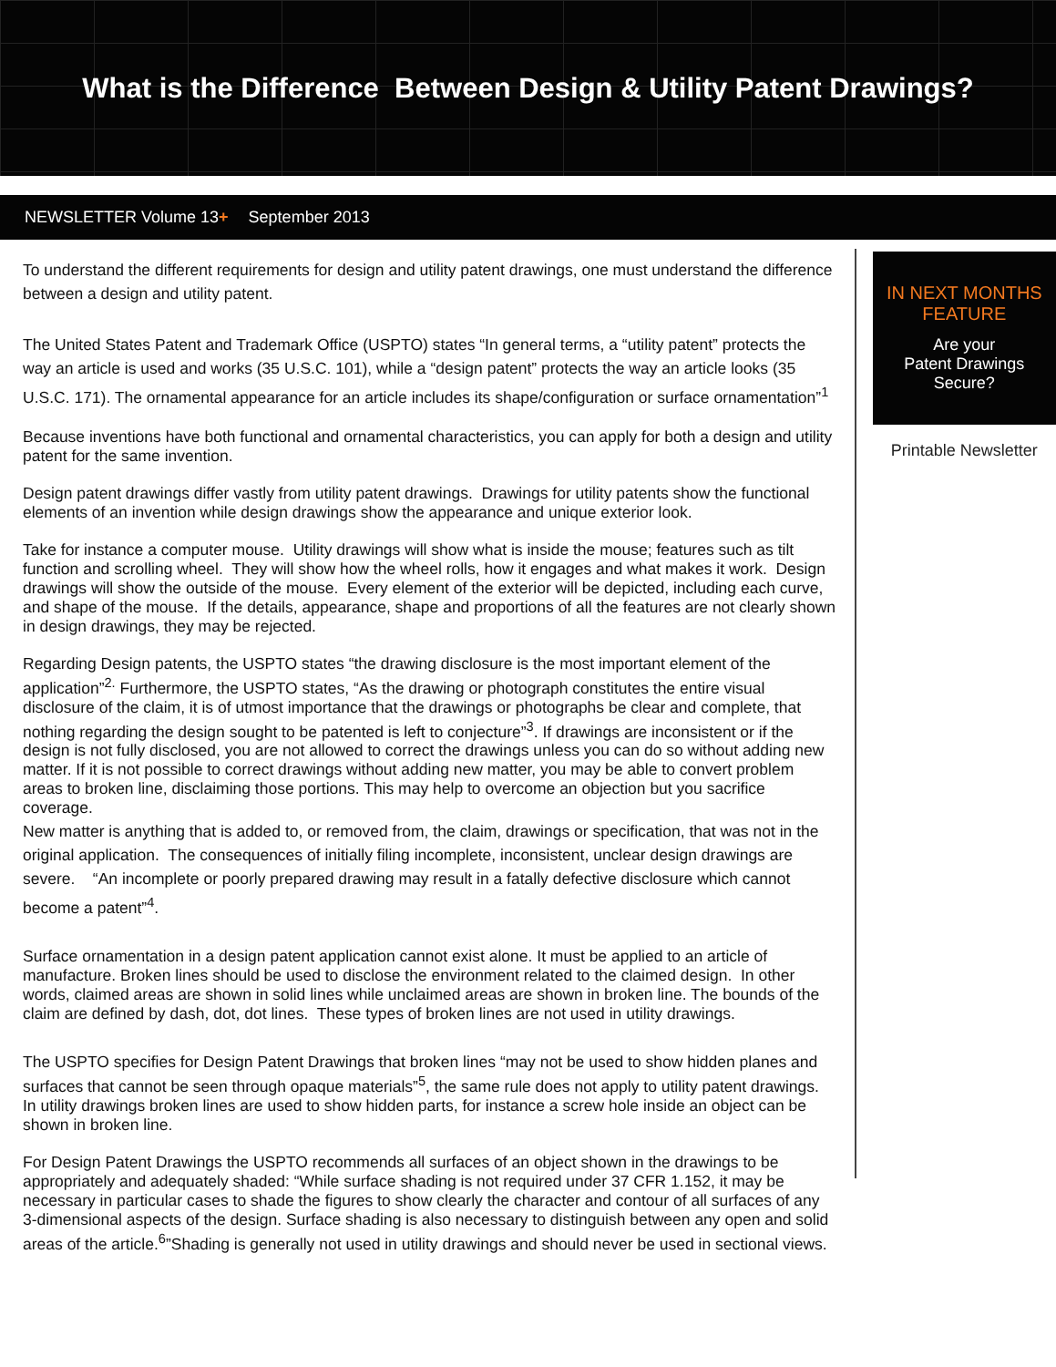What is the Difference Between Design & Utility Patent Drawings?
NEWSLETTER Volume 13 + September 2013
To understand the different requirements for design and utility patent drawings, one must understand the difference between a design and utility patent.
The United States Patent and Trademark Office (USPTO) states “In general terms, a “utility patent” protects the way an article is used and works (35 U.S.C. 101), while a “design patent” protects the way an article looks (35 U.S.C. 171). The ornamental appearance for an article includes its shape/configuration or surface ornamentation”<sup>1</sup>
Because inventions have both functional and ornamental characteristics, you can apply for both a design and utility patent for the same invention.
Design patent drawings differ vastly from utility patent drawings. Drawings for utility patents show the functional elements of an invention while design drawings show the appearance and unique exterior look.
Take for instance a computer mouse. Utility drawings will show what is inside the mouse; features such as tilt function and scrolling wheel. They will show how the wheel rolls, how it engages and what makes it work. Design drawings will show the outside of the mouse. Every element of the exterior will be depicted, including each curve, and shape of the mouse. If the details, appearance, shape and proportions of all the features are not clearly shown in design drawings, they may be rejected.
Regarding Design patents, the USPTO states “the drawing disclosure is the most important element of the application”<sup>2.</sup> Furthermore, the USPTO states, “As the drawing or photograph constitutes the entire visual disclosure of the claim, it is of utmost importance that the drawings or photographs be clear and complete, that nothing regarding the design sought to be patented is left to conjecture”<sup>3</sup>. If drawings are inconsistent or if the design is not fully disclosed, you are not allowed to correct the drawings unless you can do so without adding new matter. If it is not possible to correct drawings without adding new matter, you may be able to convert problem areas to broken line, disclaiming those portions. This may help to overcome an objection but you sacrifice coverage.
New matter is anything that is added to, or removed from, the claim, drawings or specification, that was not in the original application. The consequences of initially filing incomplete, inconsistent, unclear design drawings are severe. “An incomplete or poorly prepared drawing may result in a fatally defective disclosure which cannot become a patent”<sup>4</sup>.
Surface ornamentation in a design patent application cannot exist alone. It must be applied to an article of manufacture. Broken lines should be used to disclose the environment related to the claimed design. In other words, claimed areas are shown in solid lines while unclaimed areas are shown in broken line. The bounds of the claim are defined by dash, dot, dot lines. These types of broken lines are not used in utility drawings.
The USPTO specifies for Design Patent Drawings that broken lines “may not be used to show hidden planes and surfaces that cannot be seen through opaque materials”<sup>5</sup>, the same rule does not apply to utility patent drawings. In utility drawings broken lines are used to show hidden parts, for instance a screw hole inside an object can be shown in broken line.
For Design Patent Drawings the USPTO recommends all surfaces of an object shown in the drawings to be appropriately and adequately shaded: “While surface shading is not required under 37 CFR 1.152, it may be necessary in particular cases to shade the figures to show clearly the character and contour of all surfaces of any 3-dimensional aspects of the design. Surface shading is also necessary to distinguish between any open and solid areas of the article.<sup>6</sup>”Shading is generally not used in utility drawings and should never be used in sectional views.
IN NEXT MONTHS FEATURE
Are your
Patent Drawings
Secure?
Printable Newsletter